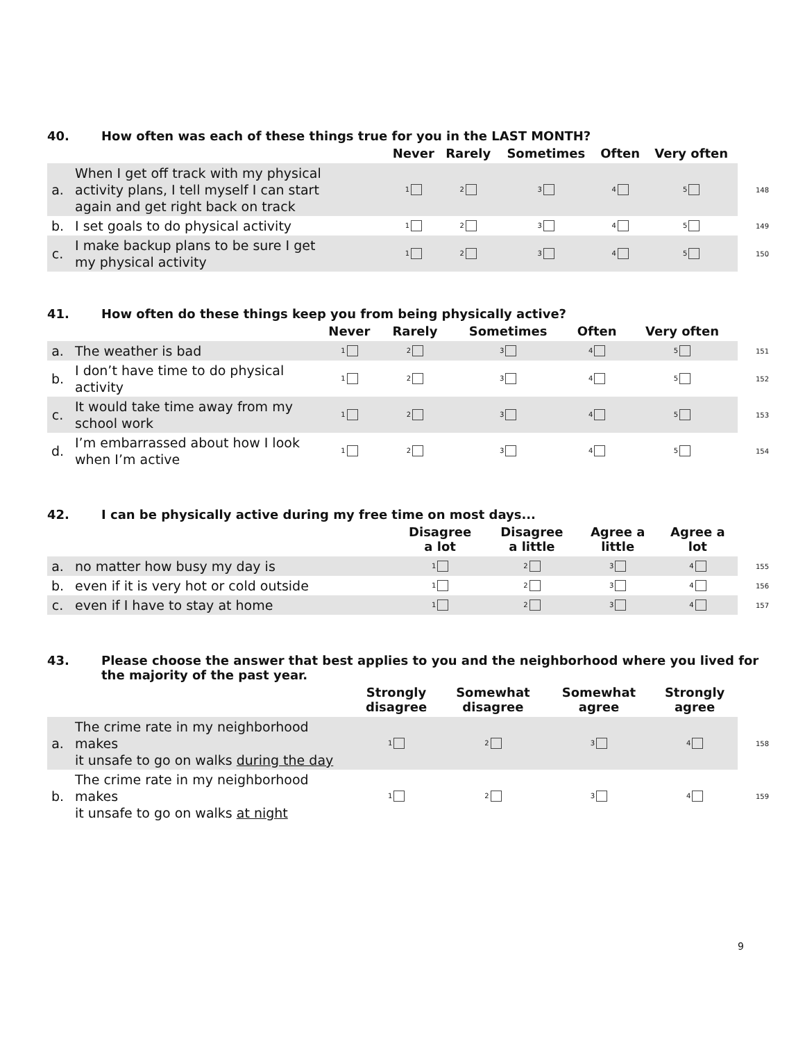40. How often was each of these things true for you in the LAST MONTH?
| | | Never | Rarely | Sometimes | Often | Very often | |
| --- | --- | --- | --- | --- | --- | --- | --- |
| a. | When I get off track with my physical activity plans, I tell myself I can start again and get right back on track | 1 | 2 | 3 | 4 | 5 | 148 |
| b. | I set goals to do physical activity | 1 | 2 | 3 | 4 | 5 | 149 |
| c. | I make backup plans to be sure I get my physical activity | 1 | 2 | 3 | 4 | 5 | 150 |
41. How often do these things keep you from being physically active?
| | | Never | Rarely | Sometimes | Often | Very often | |
| --- | --- | --- | --- | --- | --- | --- | --- |
| a. | The weather is bad | 1 | 2 | 3 | 4 | 5 | 151 |
| b. | I don’t have time to do physical activity | 1 | 2 | 3 | 4 | 5 | 152 |
| c. | It would take time away from my school work | 1 | 2 | 3 | 4 | 5 | 153 |
| d. | I’m embarrassed about how I look when I’m active | 1 | 2 | 3 | 4 | 5 | 154 |
42. I can be physically active during my free time on most days...
| | | Disagree a lot | Disagree a little | Agree a little | Agree a lot | |
| --- | --- | --- | --- | --- | --- | --- |
| a. | no matter how busy my day is | 1 | 2 | 3 | 4 | 155 |
| b. | even if it is very hot or cold outside | 1 | 2 | 3 | 4 | 156 |
| c. | even if I have to stay at home | 1 | 2 | 3 | 4 | 157 |
43. Please choose the answer that best applies to you and the neighborhood where you lived for the majority of the past year.
| | | Strongly disagree | Somewhat disagree | Somewhat agree | Strongly agree | |
| --- | --- | --- | --- | --- | --- | --- |
| a. | The crime rate in my neighborhood makes it unsafe to go on walks during the day | 1 | 2 | 3 | 4 | 158 |
| b. | The crime rate in my neighborhood makes it unsafe to go on walks at night | 1 | 2 | 3 | 4 | 159 |
9